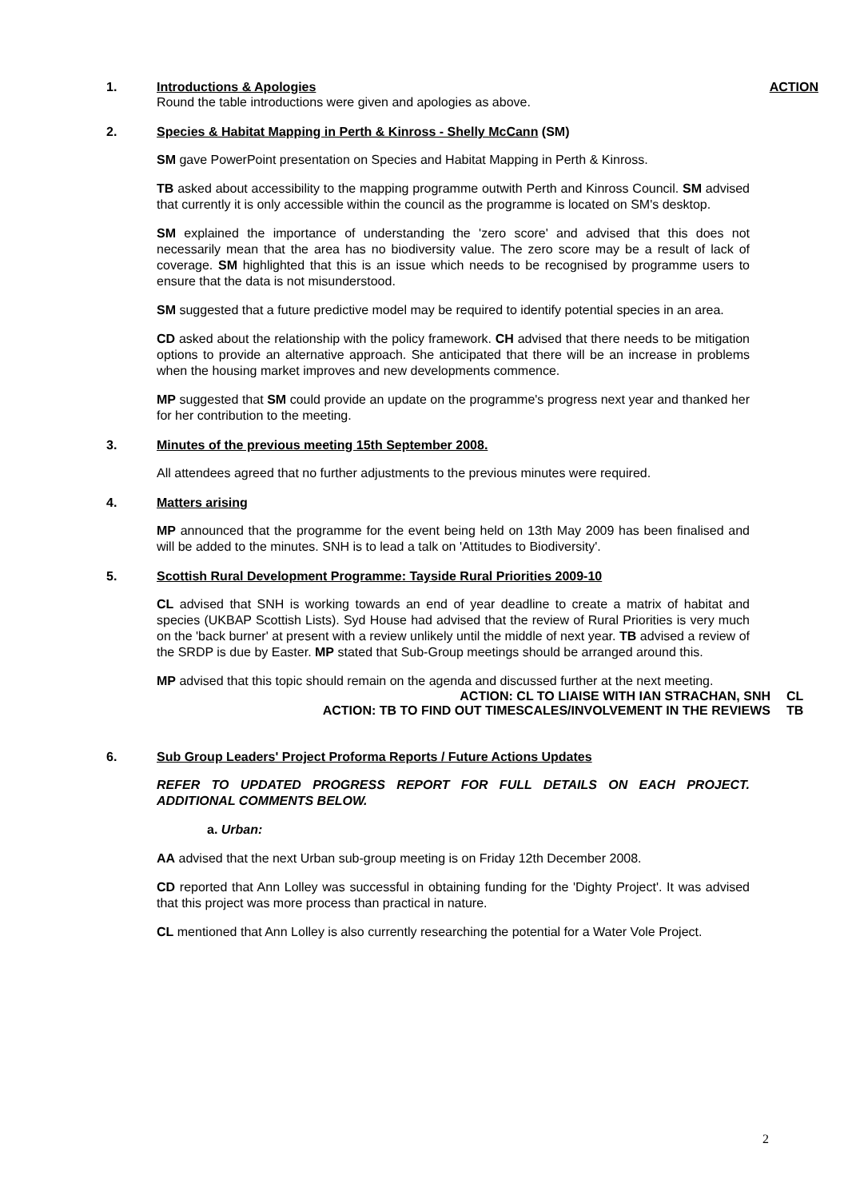1. Introductions & Apologies ACTION
Round the table introductions were given and apologies as above.
2. Species & Habitat Mapping in Perth & Kinross - Shelly McCann (SM)
SM gave PowerPoint presentation on Species and Habitat Mapping in Perth & Kinross.
TB asked about accessibility to the mapping programme outwith Perth and Kinross Council. SM advised that currently it is only accessible within the council as the programme is located on SM's desktop.
SM explained the importance of understanding the 'zero score' and advised that this does not necessarily mean that the area has no biodiversity value. The zero score may be a result of lack of coverage. SM highlighted that this is an issue which needs to be recognised by programme users to ensure that the data is not misunderstood.
SM suggested that a future predictive model may be required to identify potential species in an area.
CD asked about the relationship with the policy framework. CH advised that there needs to be mitigation options to provide an alternative approach. She anticipated that there will be an increase in problems when the housing market improves and new developments commence.
MP suggested that SM could provide an update on the programme's progress next year and thanked her for her contribution to the meeting.
3. Minutes of the previous meeting 15th September 2008.
All attendees agreed that no further adjustments to the previous minutes were required.
4. Matters arising
MP announced that the programme for the event being held on 13th May 2009 has been finalised and will be added to the minutes. SNH is to lead a talk on 'Attitudes to Biodiversity'.
5. Scottish Rural Development Programme: Tayside Rural Priorities 2009-10
CL advised that SNH is working towards an end of year deadline to create a matrix of habitat and species (UKBAP Scottish Lists). Syd House had advised that the review of Rural Priorities is very much on the 'back burner' at present with a review unlikely until the middle of next year. TB advised a review of the SRDP is due by Easter. MP stated that Sub-Group meetings should be arranged around this.
MP advised that this topic should remain on the agenda and discussed further at the next meeting.
ACTION: CL TO LIAISE WITH IAN STRACHAN, SNH CL
ACTION: TB TO FIND OUT TIMESCALES/INVOLVEMENT IN THE REVIEWS TB
6. Sub Group Leaders' Project Proforma Reports / Future Actions Updates
REFER TO UPDATED PROGRESS REPORT FOR FULL DETAILS ON EACH PROJECT. ADDITIONAL COMMENTS BELOW.
a. Urban:
AA advised that the next Urban sub-group meeting is on Friday 12th December 2008.
CD reported that Ann Lolley was successful in obtaining funding for the 'Dighty Project'. It was advised that this project was more process than practical in nature.
CL mentioned that Ann Lolley is also currently researching the potential for a Water Vole Project.
2